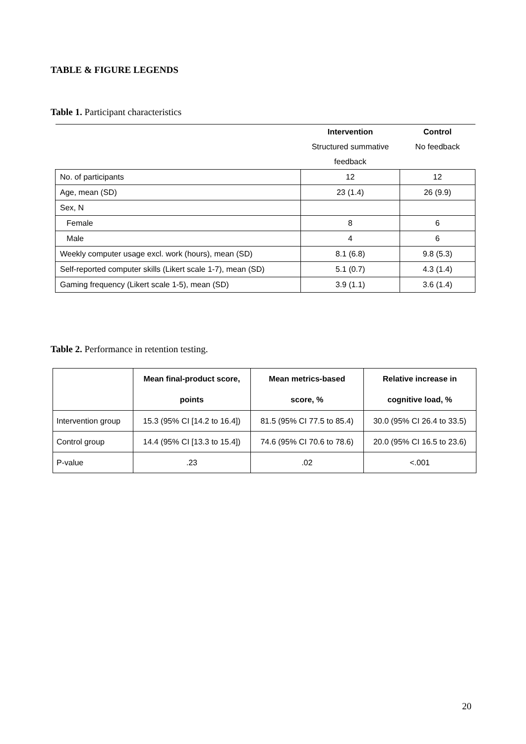TABLE & FIGURE LEGENDS
Table 1. Participant characteristics
| | Intervention | Control |
| | Structured summative | No feedback |
| | feedback | |
| No. of participants | 12 | 12 |
| Age, mean (SD) | 23 (1.4) | 26 (9.9) |
| Sex, N | | |
| Female | 8 | 6 |
| Male | 4 | 6 |
| Weekly computer usage excl. work (hours), mean (SD) | 8.1 (6.8) | 9.8 (5.3) |
| Self-reported computer skills (Likert scale 1-7), mean (SD) | 5.1 (0.7) | 4.3 (1.4) |
| Gaming frequency (Likert scale 1-5), mean (SD) | 3.9 (1.1) | 3.6 (1.4) |
Table 2. Performance in retention testing.
| | Mean final-product score, points | Mean metrics-based score, % | Relative increase in cognitive load, % |
| --- | --- | --- | --- |
| Intervention group | 15.3 (95% CI [14.2 to 16.4]) | 81.5 (95% CI 77.5 to 85.4) | 30.0 (95% CI 26.4 to 33.5) |
| Control group | 14.4 (95% CI [13.3 to 15.4]) | 74.6 (95% CI 70.6 to 78.6) | 20.0 (95% CI 16.5 to 23.6) |
| P-value | .23 | .02 | <.001 |
20